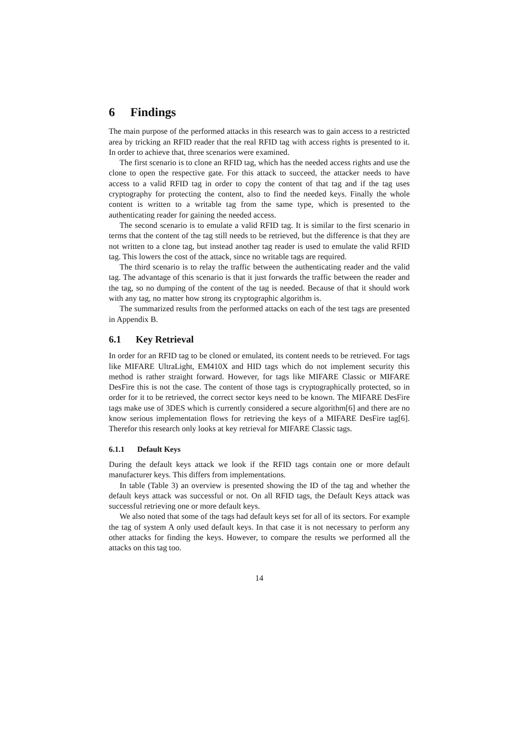6 Findings
The main purpose of the performed attacks in this research was to gain access to a restricted area by tricking an RFID reader that the real RFID tag with access rights is presented to it. In order to achieve that, three scenarios were examined.
The first scenario is to clone an RFID tag, which has the needed access rights and use the clone to open the respective gate. For this attack to succeed, the attacker needs to have access to a valid RFID tag in order to copy the content of that tag and if the tag uses cryptography for protecting the content, also to find the needed keys. Finally the whole content is written to a writable tag from the same type, which is presented to the authenticating reader for gaining the needed access.
The second scenario is to emulate a valid RFID tag. It is similar to the first scenario in terms that the content of the tag still needs to be retrieved, but the difference is that they are not written to a clone tag, but instead another tag reader is used to emulate the valid RFID tag. This lowers the cost of the attack, since no writable tags are required.
The third scenario is to relay the traffic between the authenticating reader and the valid tag. The advantage of this scenario is that it just forwards the traffic between the reader and the tag, so no dumping of the content of the tag is needed. Because of that it should work with any tag, no matter how strong its cryptographic algorithm is.
The summarized results from the performed attacks on each of the test tags are presented in Appendix B.
6.1 Key Retrieval
In order for an RFID tag to be cloned or emulated, its content needs to be retrieved. For tags like MIFARE UltraLight, EM410X and HID tags which do not implement security this method is rather straight forward. However, for tags like MIFARE Classic or MIFARE DesFire this is not the case. The content of those tags is cryptographically protected, so in order for it to be retrieved, the correct sector keys need to be known. The MIFARE DesFire tags make use of 3DES which is currently considered a secure algorithm[6] and there are no know serious implementation flows for retrieving the keys of a MIFARE DesFire tag[6]. Therefor this research only looks at key retrieval for MIFARE Classic tags.
6.1.1 Default Keys
During the default keys attack we look if the RFID tags contain one or more default manufacturer keys. This differs from implementations.
In table (Table 3) an overview is presented showing the ID of the tag and whether the default keys attack was successful or not. On all RFID tags, the Default Keys attack was successful retrieving one or more default keys.
We also noted that some of the tags had default keys set for all of its sectors. For example the tag of system A only used default keys. In that case it is not necessary to perform any other attacks for finding the keys. However, to compare the results we performed all the attacks on this tag too.
14